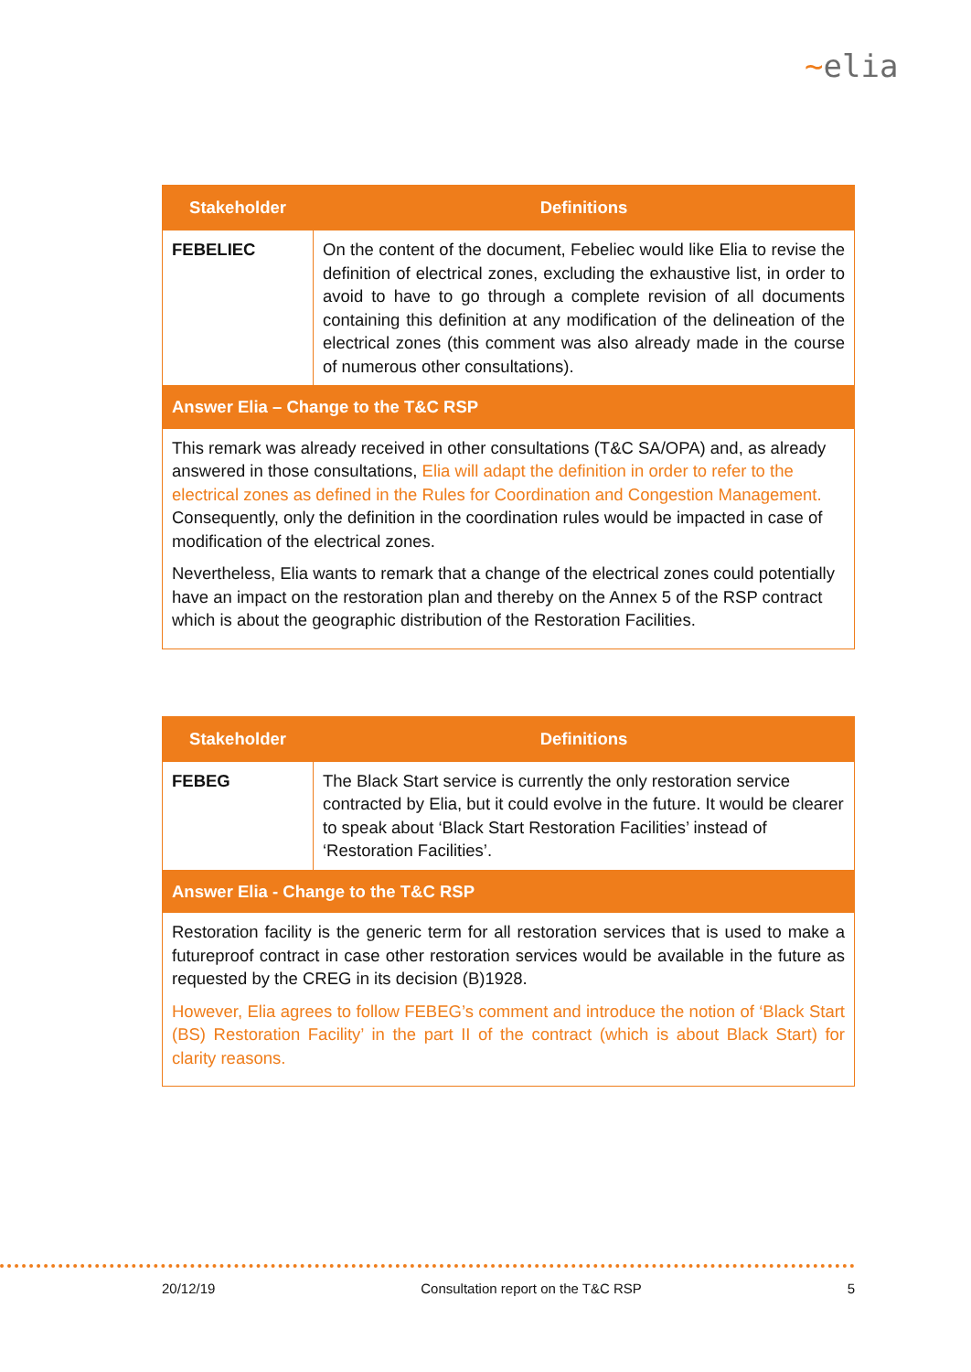~elia
| Stakeholder | Definitions |
| --- | --- |
| FEBELIEC | On the content of the document, Febeliec would like Elia to revise the definition of electrical zones, excluding the exhaustive list, in order to avoid to have to go through a complete revision of all documents containing this definition at any modification of the delineation of the electrical zones (this comment was also already made in the course of numerous other consultations). |
| Answer Elia – Change to the T&C RSP | |
| This remark was already received in other consultations (T&C SA/OPA) and, as already answered in those consultations, Elia will adapt the definition in order to refer to the electrical zones as defined in the Rules for Coordination and Congestion Management. Consequently, only the definition in the coordination rules would be impacted in case of modification of the electrical zones. Nevertheless, Elia wants to remark that a change of the electrical zones could potentially have an impact on the restoration plan and thereby on the Annex 5 of the RSP contract which is about the geographic distribution of the Restoration Facilities. | |
| Stakeholder | Definitions |
| --- | --- |
| FEBEG | The Black Start service is currently the only restoration service contracted by Elia, but it could evolve in the future. It would be clearer to speak about ‘Black Start Restoration Facilities’ instead of ‘Restoration Facilities’. |
| Answer Elia - Change to the T&C RSP | |
| Restoration facility is the generic term for all restoration services that is used to make a futureproof contract in case other restoration services would be available in the future as requested by the CREG in its decision (B)1928. However, Elia agrees to follow FEBEG’s comment and introduce the notion of ‘Black Start (BS) Restoration Facility’ in the part II of the contract (which is about Black Start) for clarity reasons. | |
20/12/19 Consultation report on the T&C RSP 5